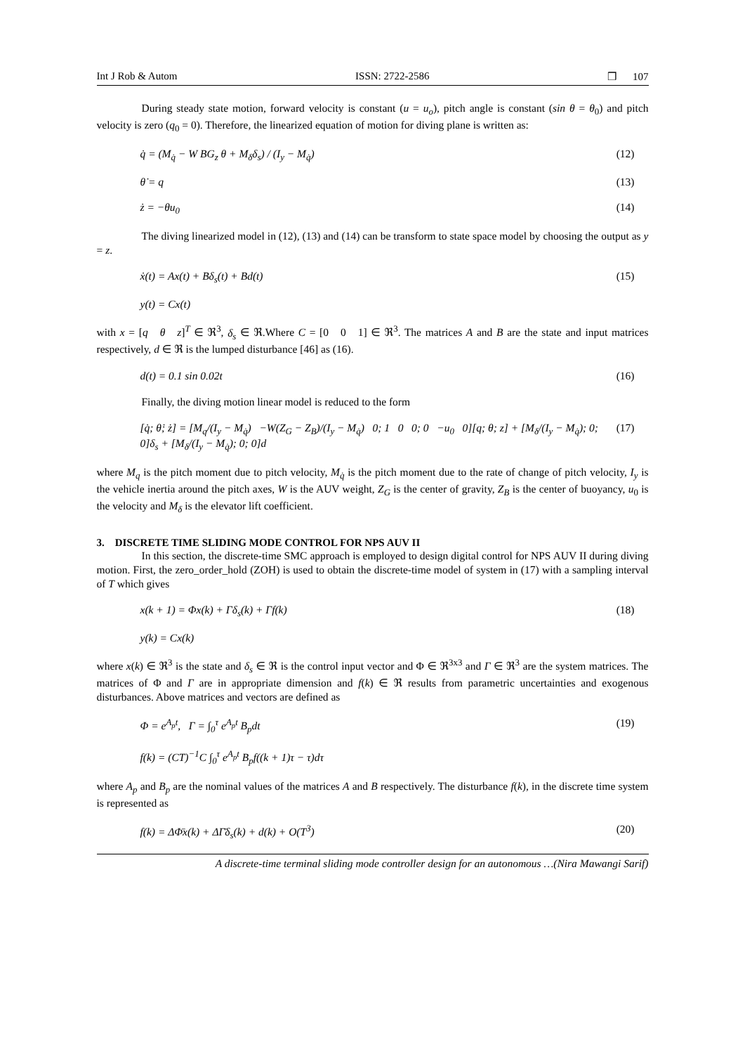Int J Rob & Autom ISSN: 2722-2586 ❒ 107
During steady state motion, forward velocity is constant (u = u<sub>o</sub>), pitch angle is constant (sin θ = θ<sub>0</sub>) and pitch velocity is zero (q<sub>0</sub> = 0). Therefore, the linearized equation of motion for diving plane is written as:
q̇ = (M<sub>q̇</sub> − W BG<sub>z</sub> θ + M<sub>δ</sub>δ<sub>s</sub>) / (I<sub>y</sub> − M<sub>q̇</sub>) (12)
θ̇ = q (13)
ż = −θu<sub>0</sub> (14)
The diving linearized model in (12), (13) and (14) can be transform to state space model by choosing the output as y = z.
ẋ(t) = Ax(t) + Bδ<sub>s</sub>(t) + Bd(t) (15)
y(t) = Cx(t)
with x = [q θ z]<sup>T</sup> ∈ ℜ<sup>3</sup>, δ<sub>s</sub> ∈ ℜ.Where C = [0 0 1] ∈ ℜ<sup>3</sup>. The matrices A and B are the state and input matrices respectively, d ∈ ℜ is the lumped disturbance [46] as (16).
d(t) = 0.1 sin 0.02t (16)
Finally, the diving motion linear model is reduced to the form
[q̇; θ̇; ż] = [M<sub>q</sub>/(I<sub>y</sub> − M<sub>q̇</sub>) −W(Z<sub>G</sub> − Z<sub>B</sub>)/(I<sub>y</sub> − M<sub>q̇</sub>) 0; 1 0 0; 0 −u<sub>0</sub> 0][q; θ; z] + [M<sub>δ</sub>/(I<sub>y</sub> − M<sub>q̇</sub>); 0; 0]δ<sub>s</sub> + [M<sub>δ</sub>/(I<sub>y</sub> − M<sub>q̇</sub>); 0; 0]d (17)
where M<sub>q</sub> is the pitch moment due to pitch velocity, M<sub>q̇</sub> is the pitch moment due to the rate of change of pitch velocity, I<sub>y</sub> is the vehicle inertia around the pitch axes, W is the AUV weight, Z<sub>G</sub> is the center of gravity, Z<sub>B</sub> is the center of buoyancy, u<sub>0</sub> is the velocity and M<sub>δ</sub> is the elevator lift coefficient.
3. DISCRETE TIME SLIDING MODE CONTROL FOR NPS AUV II
In this section, the discrete-time SMC approach is employed to design digital control for NPS AUV II during diving motion. First, the zero_order_hold (ZOH) is used to obtain the discrete-time model of system in (17) with a sampling interval of T which gives
x(k + 1) = Φx(k) + Γδ<sub>s</sub>(k) + Γf(k) (18)
y(k) = Cx(k)
where x(k) ∈ ℜ<sup>3</sup> is the state and δ<sub>s</sub> ∈ ℜ is the control input vector and Φ ∈ ℜ<sup>3x3</sup> and Γ ∈ ℜ<sup>3</sup> are the system matrices. The matrices of Φ and Γ are in appropriate dimension and f(k) ∈ ℜ results from parametric uncertainties and exogenous disturbances. Above matrices and vectors are defined as
Φ = e<sup>A<sub>p</sub>t</sup>, Γ = ∫<sub>0</sub><sup>τ</sup> e<sup>A<sub>p</sub>t</sup> B<sub>p</sub>dt (19)
f(k) = (CT)<sup>−1</sup>C ∫<sub>0</sub><sup>τ</sup> e<sup>A<sub>p</sub>t</sup> B<sub>p</sub>f((k + 1)τ − τ)dτ
where A<sub>p</sub> and B<sub>p</sub> are the nominal values of the matrices A and B respectively. The disturbance f(k), in the discrete time system is represented as
f(k) = ΔΦ̄x(k) + ΔΓ̄δ<sub>s</sub>(k) + d(k) + O(T<sup>3</sup>) (20)
A discrete-time terminal sliding mode controller design for an autonomous …(Nira Mawangi Sarif)